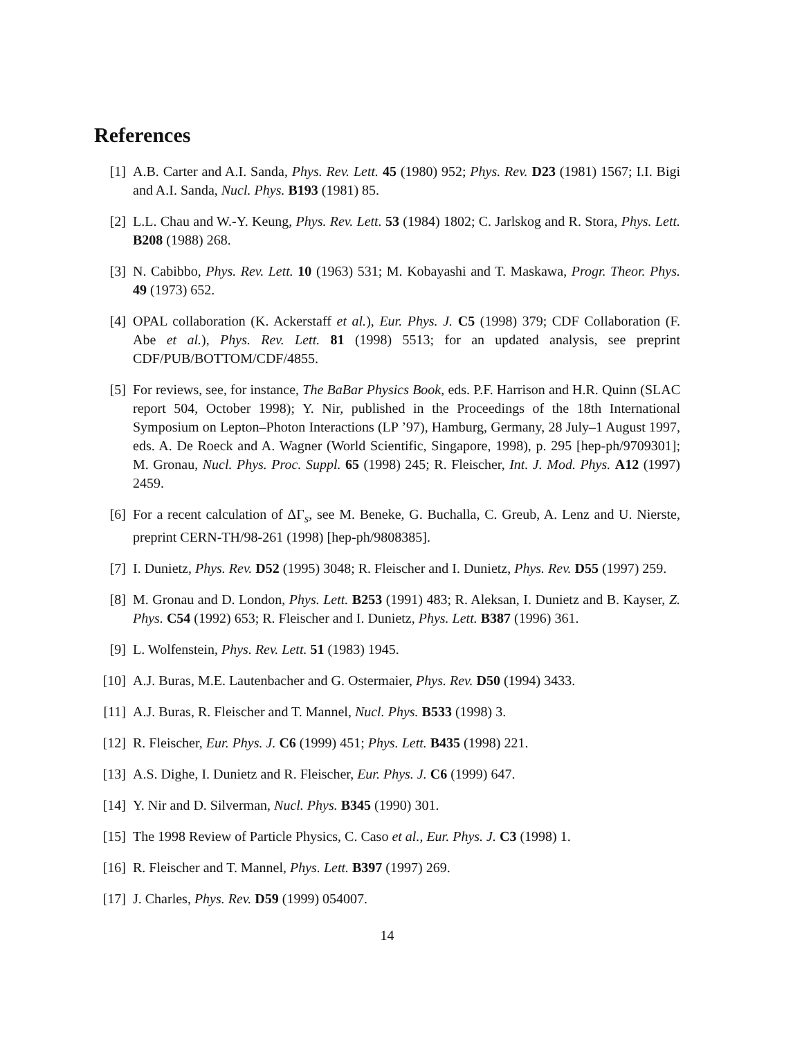References
[1] A.B. Carter and A.I. Sanda, Phys. Rev. Lett. 45 (1980) 952; Phys. Rev. D23 (1981) 1567; I.I. Bigi and A.I. Sanda, Nucl. Phys. B193 (1981) 85.
[2] L.L. Chau and W.-Y. Keung, Phys. Rev. Lett. 53 (1984) 1802; C. Jarlskog and R. Stora, Phys. Lett. B208 (1988) 268.
[3] N. Cabibbo, Phys. Rev. Lett. 10 (1963) 531; M. Kobayashi and T. Maskawa, Progr. Theor. Phys. 49 (1973) 652.
[4] OPAL collaboration (K. Ackerstaff et al.), Eur. Phys. J. C5 (1998) 379; CDF Collaboration (F. Abe et al.), Phys. Rev. Lett. 81 (1998) 5513; for an updated analysis, see preprint CDF/PUB/BOTTOM/CDF/4855.
[5] For reviews, see, for instance, The BaBar Physics Book, eds. P.F. Harrison and H.R. Quinn (SLAC report 504, October 1998); Y. Nir, published in the Proceedings of the 18th International Symposium on Lepton–Photon Interactions (LP ’97), Hamburg, Germany, 28 July–1 August 1997, eds. A. De Roeck and A. Wagner (World Scientific, Singapore, 1998), p. 295 [hep-ph/9709301]; M. Gronau, Nucl. Phys. Proc. Suppl. 65 (1998) 245; R. Fleischer, Int. J. Mod. Phys. A12 (1997) 2459.
[6] For a recent calculation of ΔΓ<sub>s</sub>, see M. Beneke, G. Buchalla, C. Greub, A. Lenz and U. Nierste, preprint CERN-TH/98-261 (1998) [hep-ph/9808385].
[7] I. Dunietz, Phys. Rev. D52 (1995) 3048; R. Fleischer and I. Dunietz, Phys. Rev. D55 (1997) 259.
[8] M. Gronau and D. London, Phys. Lett. B253 (1991) 483; R. Aleksan, I. Dunietz and B. Kayser, Z. Phys. C54 (1992) 653; R. Fleischer and I. Dunietz, Phys. Lett. B387 (1996) 361.
[9] L. Wolfenstein, Phys. Rev. Lett. 51 (1983) 1945.
[10]
A.J. Buras, M.E. Lautenbacher and G. Ostermaier, Phys. Rev. D50 (1994) 3433.
[11]
A.J. Buras, R. Fleischer and T. Mannel, Nucl. Phys. B533 (1998) 3.
[12]
R. Fleischer, Eur. Phys. J. C6 (1999) 451; Phys. Lett. B435 (1998) 221.
[13]
A.S. Dighe, I. Dunietz and R. Fleischer, Eur. Phys. J. C6 (1999) 647.
[14]
Y. Nir and D. Silverman, Nucl. Phys. B345 (1990) 301.
[15]
The 1998 Review of Particle Physics, C. Caso et al., Eur. Phys. J. C3 (1998) 1.
[16]
R. Fleischer and T. Mannel, Phys. Lett. B397 (1997) 269.
[17]
J. Charles, Phys. Rev. D59 (1999) 054007.
14